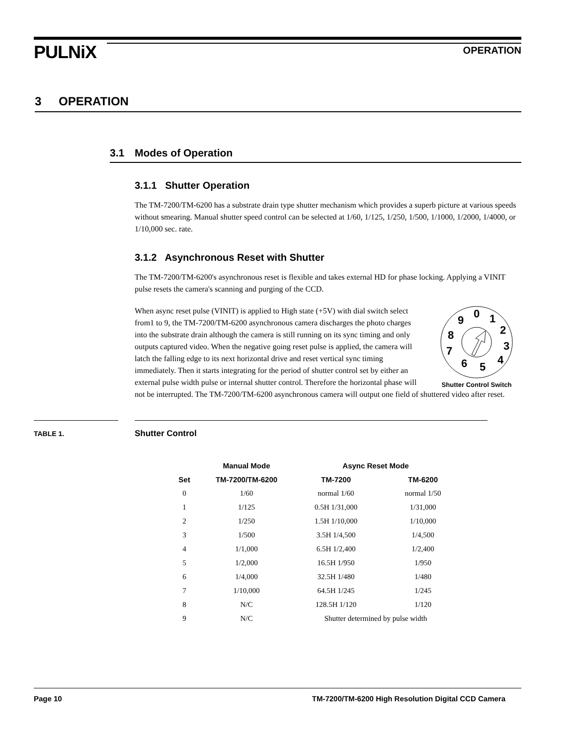PULNiX OPERATION
3 OPERATION
3.1 Modes of Operation
3.1.1 Shutter Operation
The TM-7200/TM-6200 has a substrate drain type shutter mechanism which provides a superb picture at various speeds without smearing. Manual shutter speed control can be selected at 1/60, 1/125, 1/250, 1/500, 1/1000, 1/2000, 1/4000, or 1/10,000 sec. rate.
3.1.2 Asynchronous Reset with Shutter
The TM-7200/TM-6200's asynchronous reset is flexible and takes external HD for phase locking. Applying a VINIT pulse resets the camera's scanning and purging of the CCD.
0
1
2
3
4
5
6
7
8
9
Shutter Control Switch
When async reset pulse (VINIT) is applied to High state (+5V) with dial switch select from1 to 9, the TM-7200/TM-6200 asynchronous camera discharges the photo charges into the substrate drain although the camera is still running on its sync timing and only outputs captured video. When the negative going reset pulse is applied, the camera will latch the falling edge to its next horizontal drive and reset vertical sync timing immediately. Then it starts integrating for the period of shutter control set by either an external pulse width pulse or internal shutter control. Therefore the horizontal phase will not be interrupted. The TM-7200/TM-6200 asynchronous camera will output one field of shuttered video after reset.
TABLE 1.
Shutter Control
| | Manual Mode | Async Reset Mode | |
| --- | --- | --- | --- |
| Set | TM-7200/TM-6200 | TM-7200 | TM-6200 |
| 0 | 1/60 | normal 1/60 | normal 1/50 |
| 1 | 1/125 | 0.5H 1/31,000 | 1/31,000 |
| 2 | 1/250 | 1.5H 1/10,000 | 1/10,000 |
| 3 | 1/500 | 3.5H 1/4,500 | 1/4,500 |
| 4 | 1/1,000 | 6.5H 1/2,400 | 1/2,400 |
| 5 | 1/2,000 | 16.5H 1/950 | 1/950 |
| 6 | 1/4,000 | 32.5H 1/480 | 1/480 |
| 7 | 1/10,000 | 64.5H 1/245 | 1/245 |
| 8 | N/C | 128.5H 1/120 | 1/120 |
| 9 | N/C | Shutter determined by pulse width | |
Page 10 TM-7200/TM-6200 High Resolution Digital CCD Camera